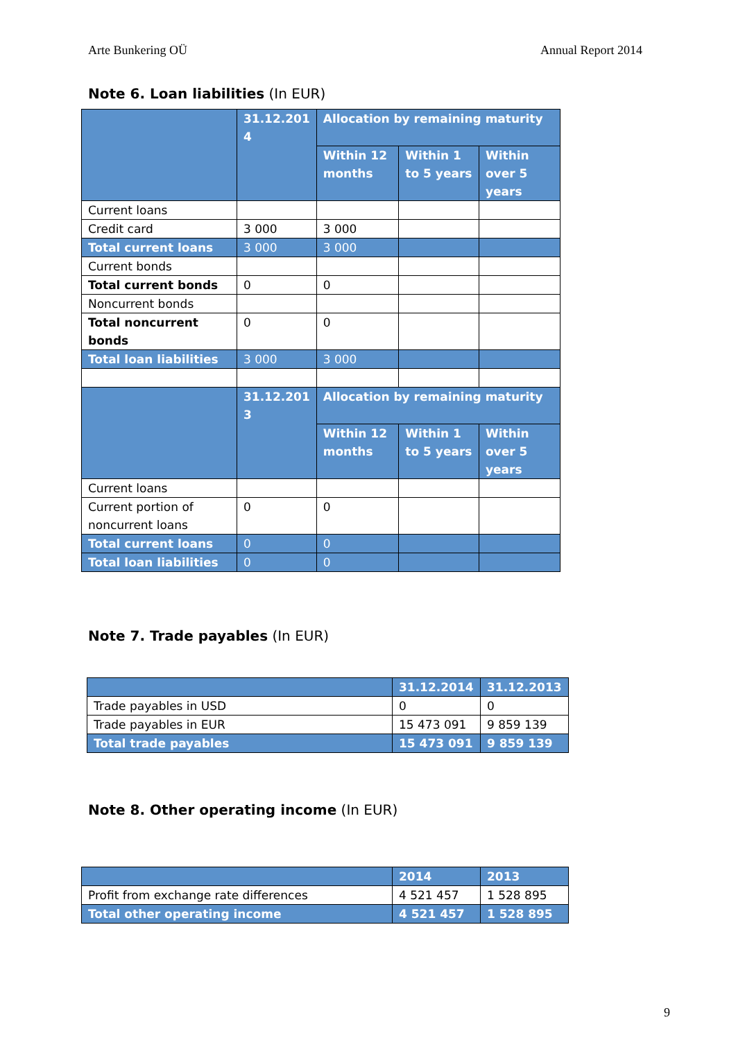Arte Bunkering OÜ Annual Report 2014
Note 6. Loan liabilities (In EUR)
| | 31.12.201 4 | Allocation by remaining maturity | | |
| --- | --- | --- | --- | --- |
| | | Within 12 months | Within 1 to 5 years | Within over 5 years |
| Current loans | | | | |
| Credit card | 3 000 | 3 000 | | |
| Total current loans | 3 000 | 3 000 | | |
| Current bonds | | | | |
| Total current bonds | 0 | 0 | | |
| Noncurrent bonds | | | | |
| Total noncurrent bonds | 0 | 0 | | |
| Total loan liabilities | 3 000 | 3 000 | | |
| | 31.12.201 3 | Allocation by remaining maturity | | |
| | | Within 12 months | Within 1 to 5 years | Within over 5 years |
| Current loans | | | | |
| Current portion of noncurrent loans | 0 | 0 | | |
| Total current loans | 0 | 0 | | |
| Total loan liabilities | 0 | 0 | | |
Note 7. Trade payables (In EUR)
| | 31.12.2014 | 31.12.2013 |
| --- | --- | --- |
| Trade payables in USD | 0 | 0 |
| Trade payables in EUR | 15 473 091 | 9 859 139 |
| Total trade payables | 15 473 091 | 9 859 139 |
Note 8. Other operating income (In EUR)
| | 2014 | 2013 |
| --- | --- | --- |
| Profit from exchange rate differences | 4 521 457 | 1 528 895 |
| Total other operating income | 4 521 457 | 1 528 895 |
9